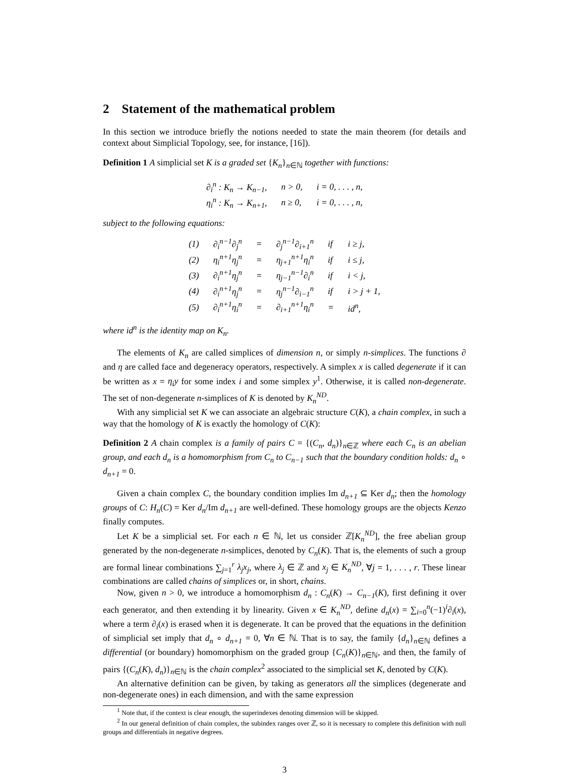2 Statement of the mathematical problem
In this section we introduce briefly the notions needed to state the main theorem (for details and context about Simplicial Topology, see, for instance, [16]).
Definition 1 A simplicial set K is a graded set {K<sub>n</sub>}<sub>n∈ℕ</sub> together with functions:
| ∂<sub>i</sub><sup>n</sup> : K<sub>n</sub> → K<sub>n−1</sub>, | n > 0, | i = 0, . . . , n, |
| η<sub>i</sub><sup>n</sup> : K<sub>n</sub> → K<sub>n+1</sub>, | n ≥ 0, | i = 0, . . . , n, |
subject to the following equations:
| (1) | ∂<sub>i</sub><sup>n−1</sup>∂<sub>j</sub><sup>n</sup> | = | ∂<sub>j</sub><sup>n−1</sup>∂<sub>i+1</sub><sup>n</sup> | if | i ≥ j, |
| (2) | η<sub>i</sub><sup>n+1</sup>η<sub>j</sub><sup>n</sup> | = | η<sub>j+1</sub><sup>n+1</sup>η<sub>i</sub><sup>n</sup> | if | i ≤ j, |
| (3) | ∂<sub>i</sub><sup>n+1</sup>η<sub>j</sub><sup>n</sup> | = | η<sub>j−1</sub><sup>n−1</sup>∂<sub>i</sub><sup>n</sup> | if | i < j, |
| (4) | ∂<sub>i</sub><sup>n+1</sup>η<sub>j</sub><sup>n</sup> | = | η<sub>j</sub><sup>n−1</sup>∂<sub>i−1</sub><sup>n</sup> | if | i > j + 1, |
| (5) | ∂<sub>i</sub><sup>n+1</sup>η<sub>i</sub><sup>n</sup> | = | ∂<sub>i+1</sub><sup>n+1</sup>η<sub>i</sub><sup>n</sup> | = | id<sup>n</sup>, |
where id<sup>n</sup> is the identity map on K<sub>n</sub>.
The elements of K<sub>n</sub> are called simplices of dimension n, or simply n-simplices. The functions ∂ and η are called face and degeneracy operators, respectively. A simplex x is called degenerate if it can be written as x = η<sub>i</sub>y for some index i and some simplex y<sup>1</sup>. Otherwise, it is called non-degenerate. The set of non-degenerate n-simplices of K is denoted by K<sub>n</sub><sup>ND</sup>.
With any simplicial set K we can associate an algebraic structure C(K), a chain complex, in such a way that the homology of K is exactly the homology of C(K):
Definition 2 A chain complex is a family of pairs C = {(C<sub>n</sub>, d<sub>n</sub>)}<sub>n∈ℤ</sub> where each C<sub>n</sub> is an abelian group, and each d<sub>n</sub> is a homomorphism from C<sub>n</sub> to C<sub>n−1</sub> such that the boundary condition holds: d<sub>n</sub> ∘ d<sub>n+1</sub> = 0.
Given a chain complex C, the boundary condition implies Im d<sub>n+1</sub> ⊆ Ker d<sub>n</sub>; then the homology groups of C: H<sub>n</sub>(C) = Ker d<sub>n</sub>/Im d<sub>n+1</sub> are well-defined. These homology groups are the objects Kenzo finally computes.
Let K be a simplicial set. For each n ∈ ℕ, let us consider ℤ[K<sub>n</sub><sup>ND</sup>], the free abelian group generated by the non-degenerate n-simplices, denoted by C<sub>n</sub>(K). That is, the elements of such a group are formal linear combinations ∑<sub>j=1</sub><sup>r</sup> λ<sub>j</sub>x<sub>j</sub>, where λ<sub>j</sub> ∈ ℤ and x<sub>j</sub> ∈ K<sub>n</sub><sup>ND</sup>, ∀j = 1, . . . , r. These linear combinations are called chains of simplices or, in short, chains.
Now, given n > 0, we introduce a homomorphism d<sub>n</sub> : C<sub>n</sub>(K) → C<sub>n−1</sub>(K), first defining it over each generator, and then extending it by linearity. Given x ∈ K<sub>n</sub><sup>ND</sup>, define d<sub>n</sub>(x) = ∑<sub>i=0</sub><sup>n</sup>(−1)<sup>i</sup>∂<sub>i</sub>(x), where a term ∂<sub>i</sub>(x) is erased when it is degenerate. It can be proved that the equations in the definition of simplicial set imply that d<sub>n</sub> ∘ d<sub>n+1</sub> = 0, ∀n ∈ ℕ. That is to say, the family {d<sub>n</sub>}<sub>n∈ℕ</sub> defines a differential (or boundary) homomorphism on the graded group {C<sub>n</sub>(K)}<sub>n∈ℕ</sub>, and then, the family of pairs {(C<sub>n</sub>(K), d<sub>n</sub>)}<sub>n∈ℕ</sub> is the chain complex<sup>2</sup> associated to the simplicial set K, denoted by C(K).
An alternative definition can be given, by taking as generators all the simplices (degenerate and non-degenerate ones) in each dimension, and with the same expression
<sup>1</sup> Note that, if the context is clear enough, the superindexes denoting dimension will be skipped.
<sup>2</sup> In our general definition of chain complex, the subindex ranges over ℤ, so it is necessary to complete this definition with null groups and differentials in negative degrees.
3